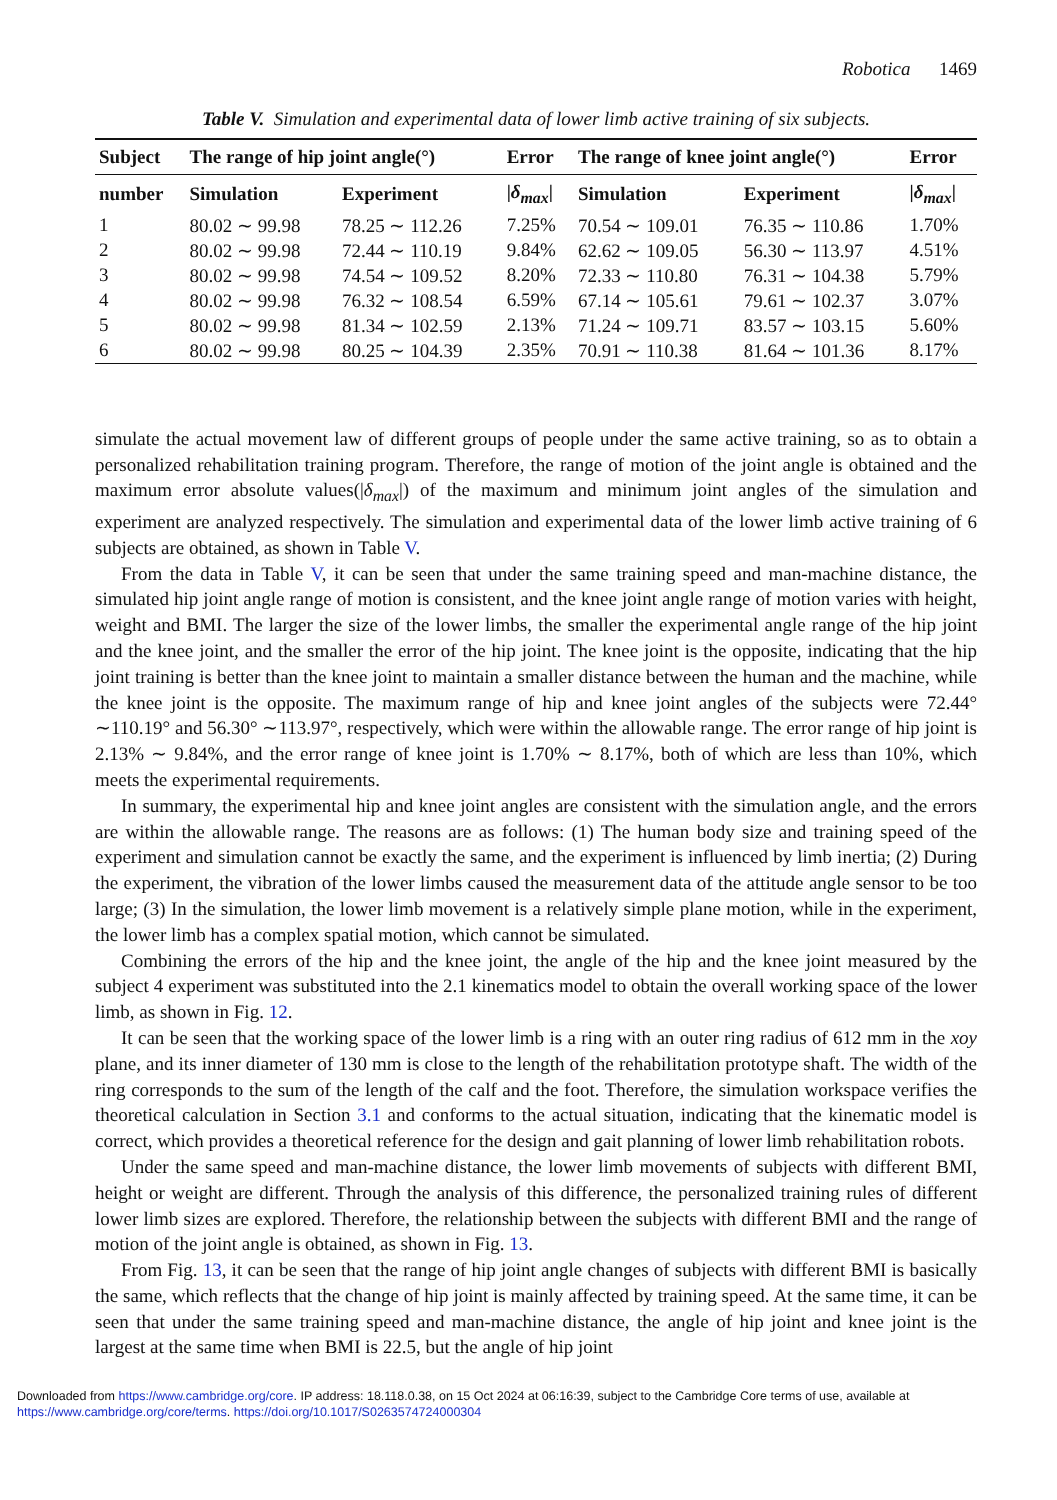Robotica 1469
Table V. Simulation and experimental data of lower limb active training of six subjects.
| Subject | The range of hip joint angle(°) | | Error | The range of knee joint angle(°) | | Error |
| --- | --- | --- | --- | --- | --- | --- |
| number | Simulation | Experiment | / δ<sub>max</sub> / | Simulation | Experiment | / δ<sub>max</sub> / |
| 1 | 80.02 ∼ 99.98 | 78.25 ∼ 112.26 | 7.25% | 70.54 ∼ 109.01 | 76.35 ∼ 110.86 | 1.70% |
| 2 | 80.02 ∼ 99.98 | 72.44 ∼ 110.19 | 9.84% | 62.62 ∼ 109.05 | 56.30 ∼ 113.97 | 4.51% |
| 3 | 80.02 ∼ 99.98 | 74.54 ∼ 109.52 | 8.20% | 72.33 ∼ 110.80 | 76.31 ∼ 104.38 | 5.79% |
| 4 | 80.02 ∼ 99.98 | 76.32 ∼ 108.54 | 6.59% | 67.14 ∼ 105.61 | 79.61 ∼ 102.37 | 3.07% |
| 5 | 80.02 ∼ 99.98 | 81.34 ∼ 102.59 | 2.13% | 71.24 ∼ 109.71 | 83.57 ∼ 103.15 | 5.60% |
| 6 | 80.02 ∼ 99.98 | 80.25 ∼ 104.39 | 2.35% | 70.91 ∼ 110.38 | 81.64 ∼ 101.36 | 8.17% |
simulate the actual movement law of different groups of people under the same active training, so as to obtain a personalized rehabilitation training program. Therefore, the range of motion of the joint angle is obtained and the maximum error absolute values(|δ<sub>max</sub>|) of the maximum and minimum joint angles of the simulation and experiment are analyzed respectively. The simulation and experimental data of the lower limb active training of 6 subjects are obtained, as shown in Table V.
From the data in Table V, it can be seen that under the same training speed and man-machine distance, the simulated hip joint angle range of motion is consistent, and the knee joint angle range of motion varies with height, weight and BMI. The larger the size of the lower limbs, the smaller the experimental angle range of the hip joint and the knee joint, and the smaller the error of the hip joint. The knee joint is the opposite, indicating that the hip joint training is better than the knee joint to maintain a smaller distance between the human and the machine, while the knee joint is the opposite. The maximum range of hip and knee joint angles of the subjects were 72.44° ∼110.19° and 56.30° ∼113.97°, respectively, which were within the allowable range. The error range of hip joint is 2.13% ∼ 9.84%, and the error range of knee joint is 1.70% ∼ 8.17%, both of which are less than 10%, which meets the experimental requirements.
In summary, the experimental hip and knee joint angles are consistent with the simulation angle, and the errors are within the allowable range. The reasons are as follows: (1) The human body size and training speed of the experiment and simulation cannot be exactly the same, and the experiment is influenced by limb inertia; (2) During the experiment, the vibration of the lower limbs caused the measurement data of the attitude angle sensor to be too large; (3) In the simulation, the lower limb movement is a relatively simple plane motion, while in the experiment, the lower limb has a complex spatial motion, which cannot be simulated.
Combining the errors of the hip and the knee joint, the angle of the hip and the knee joint measured by the subject 4 experiment was substituted into the 2.1 kinematics model to obtain the overall working space of the lower limb, as shown in Fig. 12.
It can be seen that the working space of the lower limb is a ring with an outer ring radius of 612 mm in the xoy plane, and its inner diameter of 130 mm is close to the length of the rehabilitation prototype shaft. The width of the ring corresponds to the sum of the length of the calf and the foot. Therefore, the simulation workspace verifies the theoretical calculation in Section 3.1 and conforms to the actual situation, indicating that the kinematic model is correct, which provides a theoretical reference for the design and gait planning of lower limb rehabilitation robots.
Under the same speed and man-machine distance, the lower limb movements of subjects with different BMI, height or weight are different. Through the analysis of this difference, the personalized training rules of different lower limb sizes are explored. Therefore, the relationship between the subjects with different BMI and the range of motion of the joint angle is obtained, as shown in Fig. 13.
From Fig. 13, it can be seen that the range of hip joint angle changes of subjects with different BMI is basically the same, which reflects that the change of hip joint is mainly affected by training speed. At the same time, it can be seen that under the same training speed and man-machine distance, the angle of hip joint and knee joint is the largest at the same time when BMI is 22.5, but the angle of hip joint
Downloaded from https://www.cambridge.org/core. IP address: 18.118.0.38, on 15 Oct 2024 at 06:16:39, subject to the Cambridge Core terms of use, available at https://www.cambridge.org/core/terms. https://doi.org/10.1017/S0263574724000304